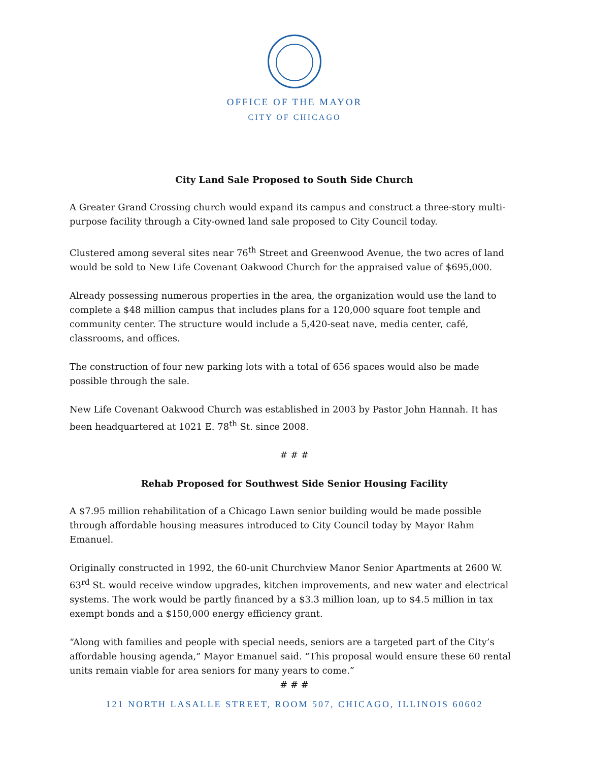OFFICE OF THE MAYOR
CITY OF CHICAGO
City Land Sale Proposed to South Side Church
A Greater Grand Crossing church would expand its campus and construct a three-story multi-purpose facility through a City-owned land sale proposed to City Council today.
Clustered among several sites near 76<sup>th</sup> Street and Greenwood Avenue, the two acres of land would be sold to New Life Covenant Oakwood Church for the appraised value of $695,000.
Already possessing numerous properties in the area, the organization would use the land to complete a $48 million campus that includes plans for a 120,000 square foot temple and community center. The structure would include a 5,420-seat nave, media center, café, classrooms, and offices.
The construction of four new parking lots with a total of 656 spaces would also be made possible through the sale.
New Life Covenant Oakwood Church was established in 2003 by Pastor John Hannah. It has been headquartered at 1021 E. 78<sup>th</sup> St. since 2008.
# # #
Rehab Proposed for Southwest Side Senior Housing Facility
A $7.95 million rehabilitation of a Chicago Lawn senior building would be made possible through affordable housing measures introduced to City Council today by Mayor Rahm Emanuel.
Originally constructed in 1992, the 60-unit Churchview Manor Senior Apartments at 2600 W. 63<sup>rd</sup> St. would receive window upgrades, kitchen improvements, and new water and electrical systems. The work would be partly financed by a $3.3 million loan, up to $4.5 million in tax exempt bonds and a $150,000 energy efficiency grant.
“Along with families and people with special needs, seniors are a targeted part of the City’s affordable housing agenda,” Mayor Emanuel said. “This proposal would ensure these 60 rental units remain viable for area seniors for many years to come.”
# # #
121 NORTH LASALLE STREET, ROOM 507, CHICAGO, ILLINOIS 60602